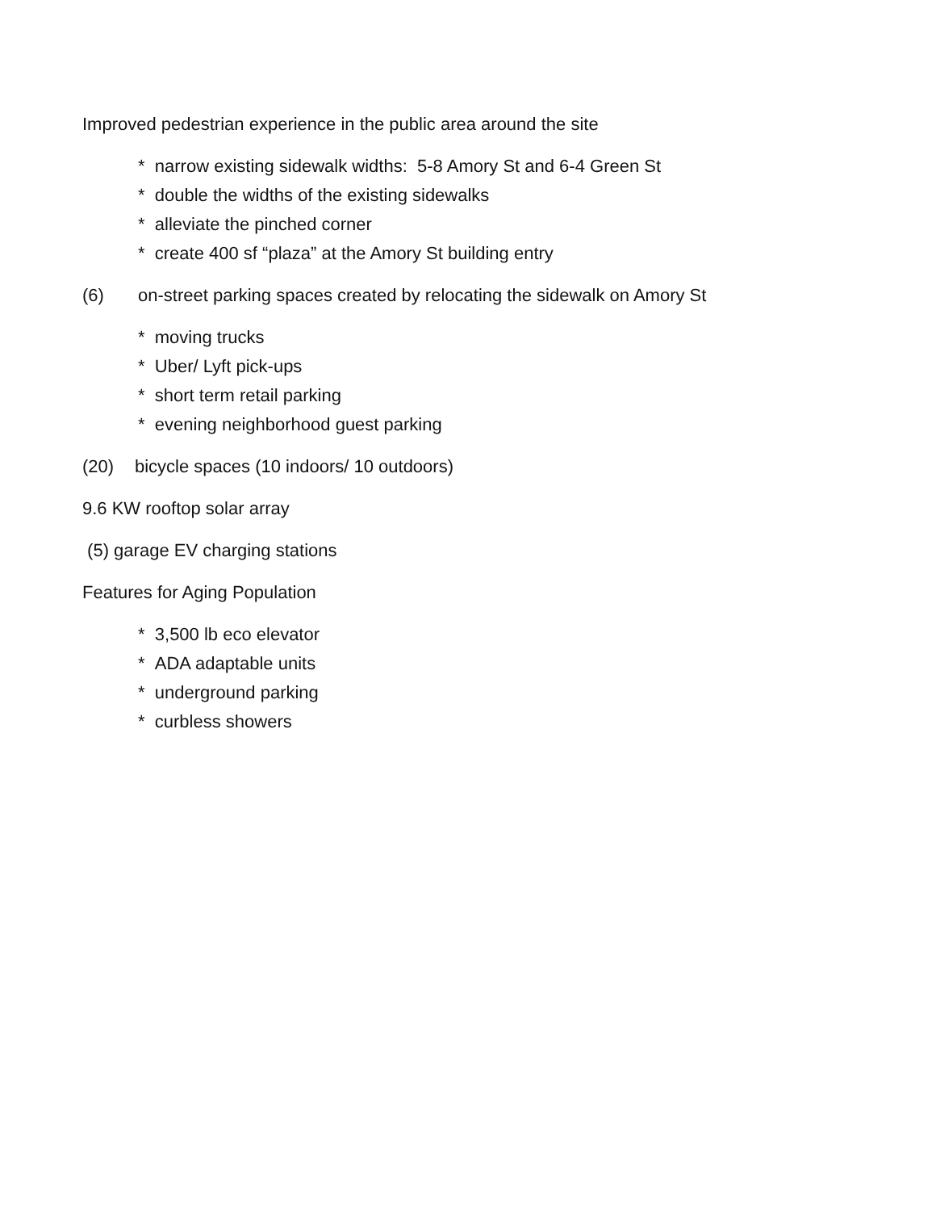Improved pedestrian experience in the public area around the site
* narrow existing sidewalk widths: 5-8 Amory St and 6-4 Green St
* double the widths of the existing sidewalks
* alleviate the pinched corner
* create 400 sf “plaza” at the Amory St building entry
(6) on-street parking spaces created by relocating the sidewalk on Amory St
* moving trucks
* Uber/ Lyft pick-ups
* short term retail parking
* evening neighborhood guest parking
(20) bicycle spaces (10 indoors/ 10 outdoors)
9.6 KW rooftop solar array
(5) garage EV charging stations
Features for Aging Population
* 3,500 lb eco elevator
* ADA adaptable units
* underground parking
* curbless showers